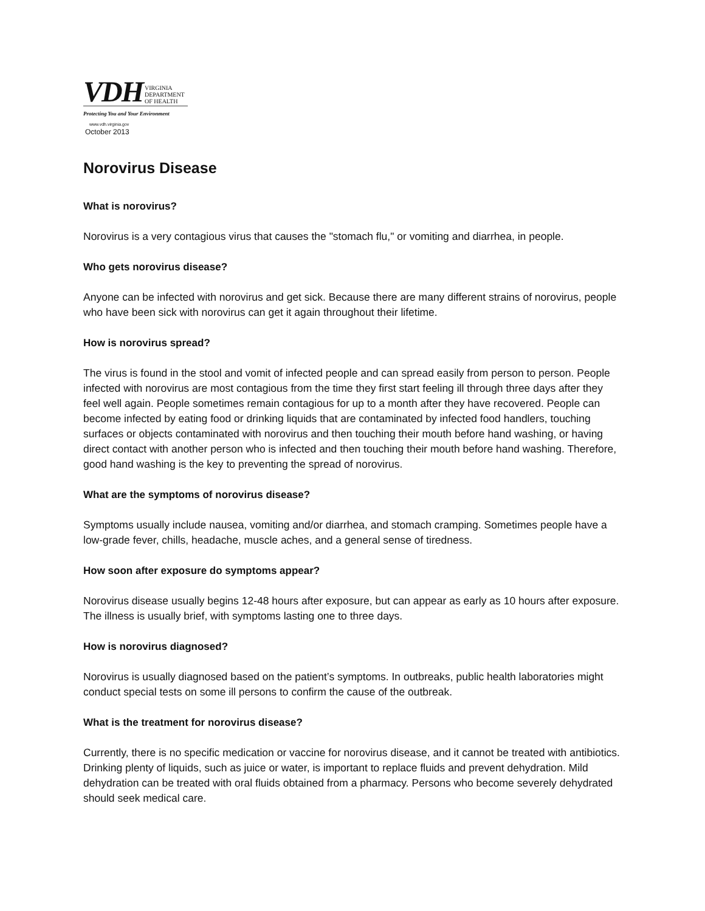VDH VIRGINIA
DEPARTMENT
OF HEALTH
Protecting You and Your Environment
www.vdh.virginia.gov
October 2013
Norovirus Disease
What is norovirus?
Norovirus is a very contagious virus that causes the "stomach flu," or vomiting and diarrhea, in people.
Who gets norovirus disease?
Anyone can be infected with norovirus and get sick. Because there are many different strains of norovirus, people who have been sick with norovirus can get it again throughout their lifetime.
How is norovirus spread?
The virus is found in the stool and vomit of infected people and can spread easily from person to person. People infected with norovirus are most contagious from the time they first start feeling ill through three days after they feel well again. People sometimes remain contagious for up to a month after they have recovered. People can become infected by eating food or drinking liquids that are contaminated by infected food handlers, touching surfaces or objects contaminated with norovirus and then touching their mouth before hand washing, or having direct contact with another person who is infected and then touching their mouth before hand washing. Therefore, good hand washing is the key to preventing the spread of norovirus.
What are the symptoms of norovirus disease?
Symptoms usually include nausea, vomiting and/or diarrhea, and stomach cramping. Sometimes people have a low-grade fever, chills, headache, muscle aches, and a general sense of tiredness.
How soon after exposure do symptoms appear?
Norovirus disease usually begins 12-48 hours after exposure, but can appear as early as 10 hours after exposure. The illness is usually brief, with symptoms lasting one to three days.
How is norovirus diagnosed?
Norovirus is usually diagnosed based on the patient’s symptoms. In outbreaks, public health laboratories might conduct special tests on some ill persons to confirm the cause of the outbreak.
What is the treatment for norovirus disease?
Currently, there is no specific medication or vaccine for norovirus disease, and it cannot be treated with antibiotics. Drinking plenty of liquids, such as juice or water, is important to replace fluids and prevent dehydration. Mild dehydration can be treated with oral fluids obtained from a pharmacy. Persons who become severely dehydrated should seek medical care.